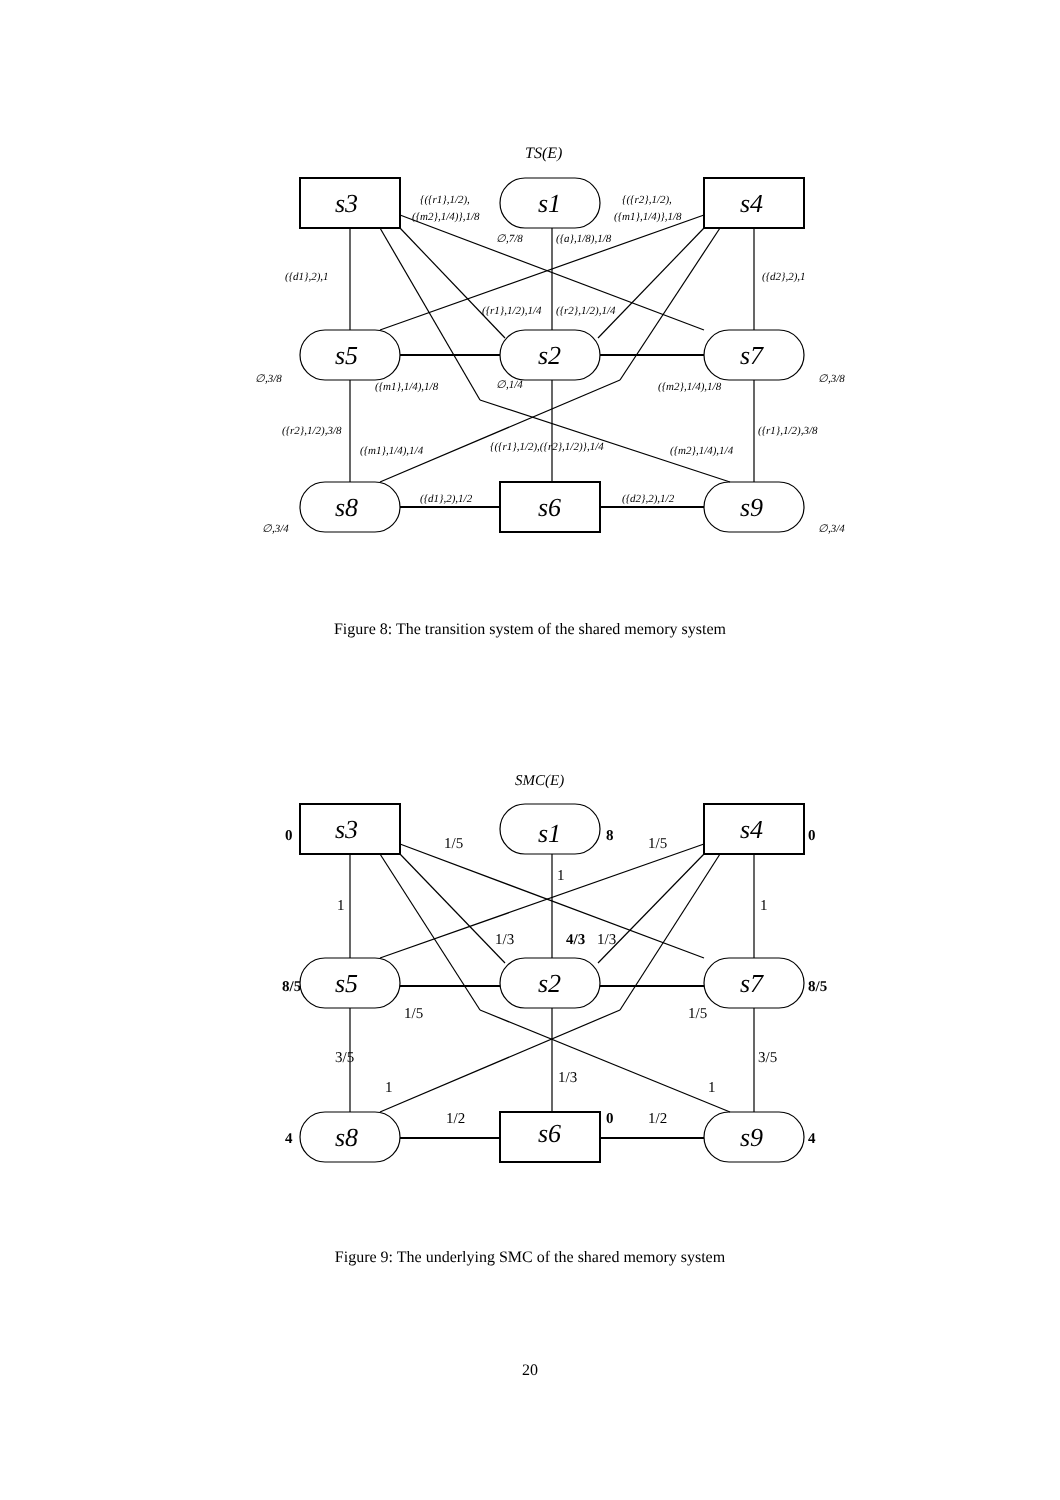TS(E)
{({r1},1/2),
({m2},1/4)},1/8
{({r2},1/2),
({m1},1/4)},1/8
∅,7/8
({a},1/8),1/8
({d1},2),1
({d2},2),1
({r1},1/2),1/4
({r2},1/2),1/4
∅,3/8
({m1},1/4),1/8
∅,1/4
({m2},1/4),1/8
∅,3/8
({r2},1/2),3/8
({r1},1/2),3/8
({m1},1/4),1/4
{({r1},1/2),({r2},1/2)},1/4
({m2},1/4),1/4
({d1},2),1/2
({d2},2),1/2
∅,3/4
∅,3/4
s3
s1
s4
s5
s2
s7
s8
s6
s9
Figure 8: The transition system of the shared memory system
SMC(E)
0
1/5
8
1/5
0
1
1
1
1/3
4/3
1/3
8/5
1/5
1/5
8/5
3/5
1/3
3/5
1
1
4
1/2
0
1/2
4
s3
s1
s4
s5
s2
s7
s8
s6
s9
Figure 9: The underlying SMC of the shared memory system
20